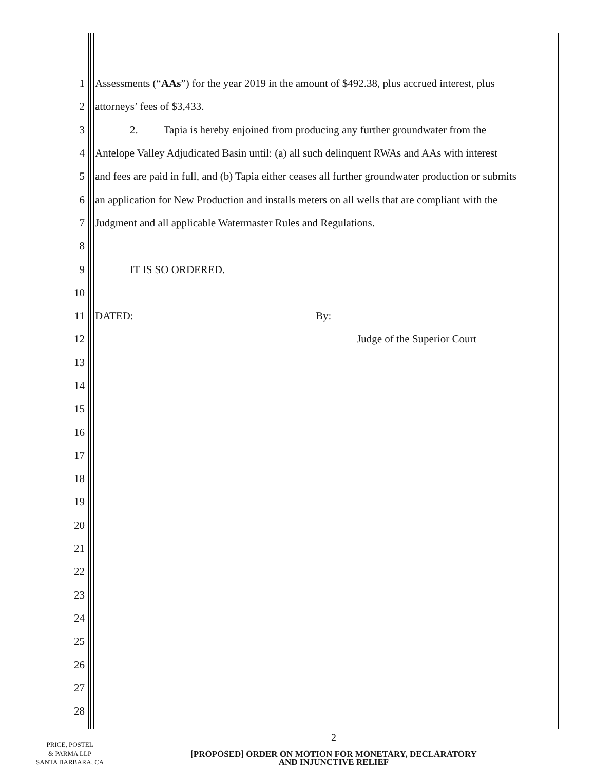1 Assessments (“AAs”) for the year 2019 in the amount of $492.38, plus accrued interest, plus
2 attorneys’ fees of $3,433.
3 2. Tapia is hereby enjoined from producing any further groundwater from the
4 Antelope Valley Adjudicated Basin until: (a) all such delinquent RWAs and AAs with interest
5 and fees are paid in full, and (b) Tapia either ceases all further groundwater production or submits
6 an application for New Production and installs meters on all wells that are compliant with the
7 Judgment and all applicable Watermaster Rules and Regulations.
8
9 IT IS SO ORDERED.
10
11 DATED: By:
12 Judge of the Superior Court
13
14
15
16
17
18
19
20
21
22
23
24
25
26
27
28
2
PRICE, POSTEL
& PARMA LLP
SANTA BARBARA, CA
[PROPOSED] ORDER ON MOTION FOR MONETARY, DECLARATORY
AND INJUNCTIVE RELIEF